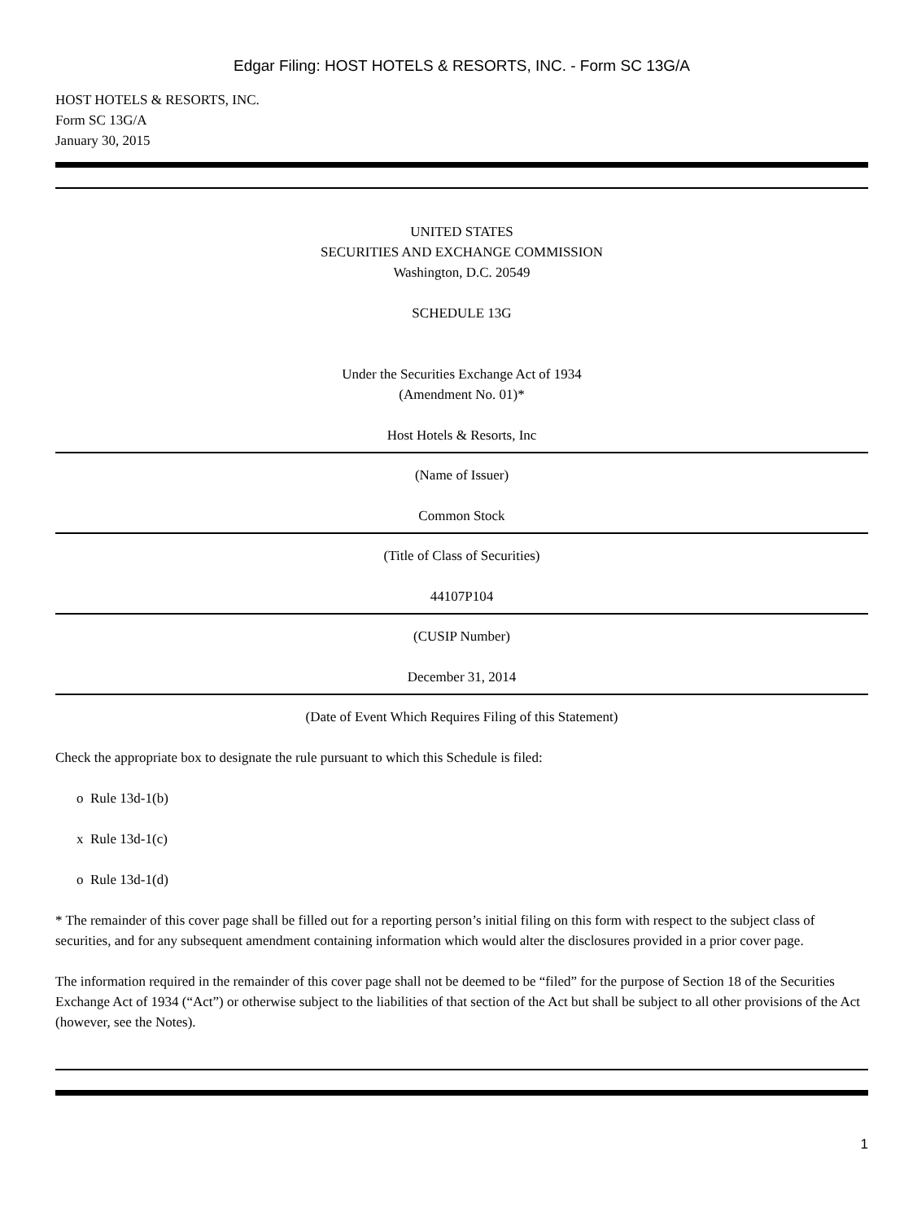Edgar Filing: HOST HOTELS & RESORTS, INC. - Form SC 13G/A
HOST HOTELS & RESORTS, INC.
Form SC 13G/A
January 30, 2015
UNITED STATES
SECURITIES AND EXCHANGE COMMISSION
Washington, D.C. 20549
SCHEDULE 13G
Under the Securities Exchange Act of 1934
(Amendment No. 01)*
Host Hotels & Resorts, Inc
(Name of Issuer)
Common Stock
(Title of Class of Securities)
44107P104
(CUSIP Number)
December 31, 2014
(Date of Event Which Requires Filing of this Statement)
Check the appropriate box to designate the rule pursuant to which this Schedule is filed:
o Rule 13d-1(b)
x Rule 13d-1(c)
o Rule 13d-1(d)
* The remainder of this cover page shall be filled out for a reporting person’s initial filing on this form with respect to the subject class of securities, and for any subsequent amendment containing information which would alter the disclosures provided in a prior cover page.
The information required in the remainder of this cover page shall not be deemed to be “filed” for the purpose of Section 18 of the Securities Exchange Act of 1934 (“Act”) or otherwise subject to the liabilities of that section of the Act but shall be subject to all other provisions of the Act (however, see the Notes).
1